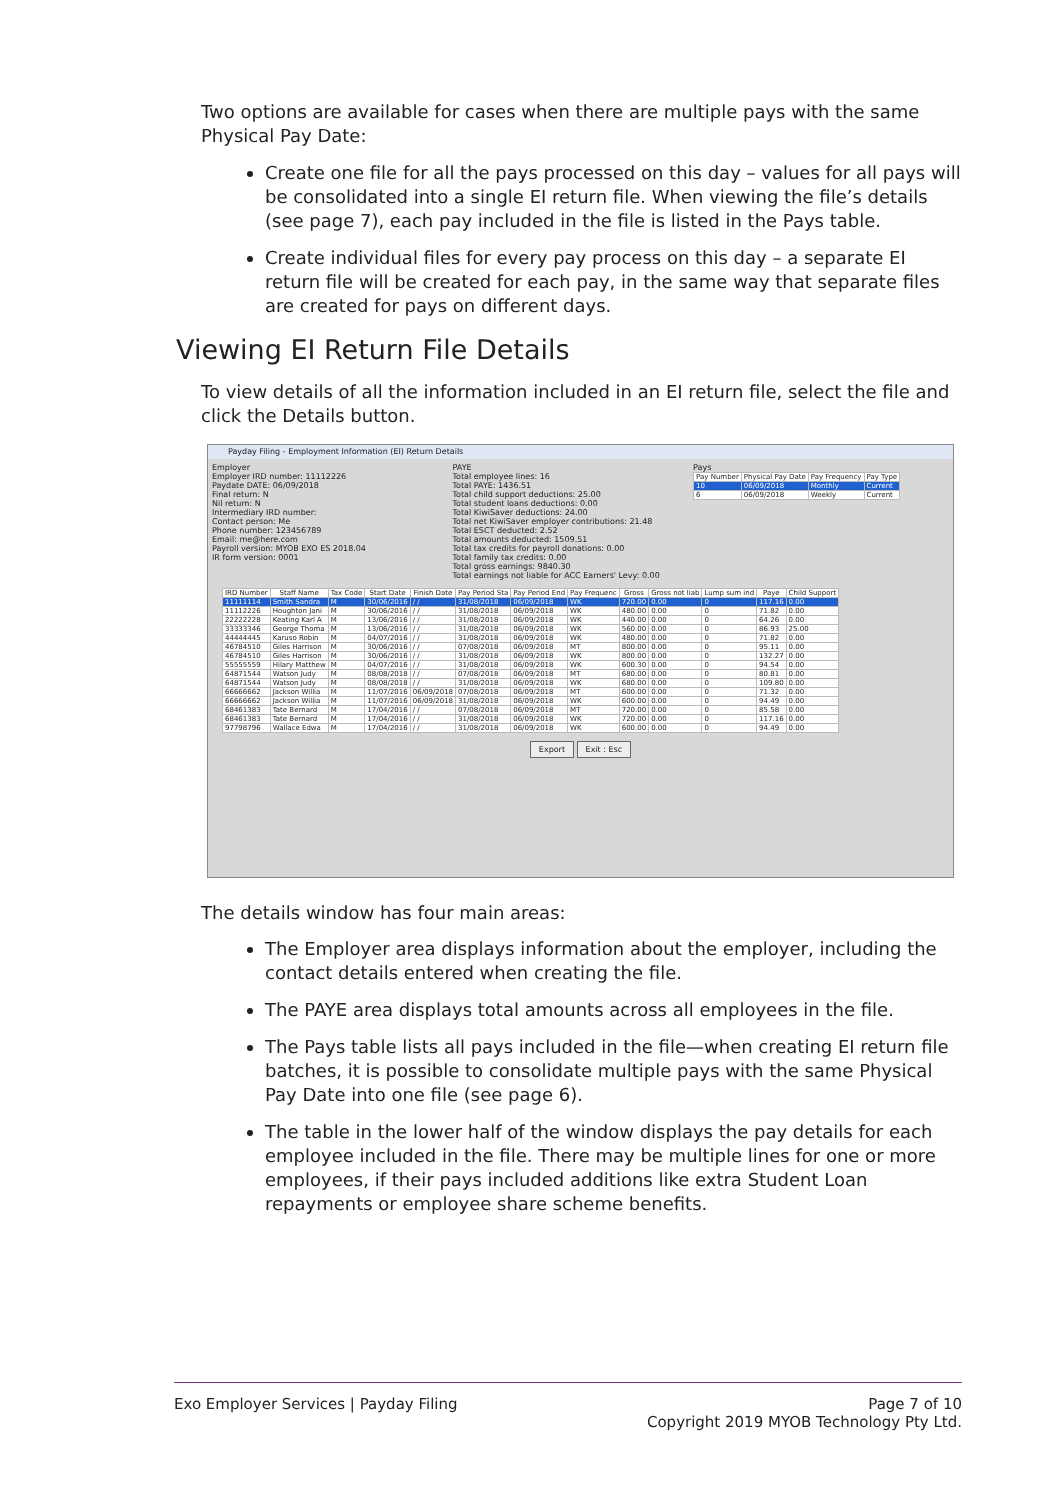Two options are available for cases when there are multiple pays with the same Physical Pay Date:
Create one file for all the pays processed on this day – values for all pays will be consolidated into a single EI return file. When viewing the file’s details (see page 7), each pay included in the file is listed in the Pays table.
Create individual files for every pay process on this day – a separate EI return file will be created for each pay, in the same way that separate files are created for pays on different days.
Viewing EI Return File Details
To view details of all the information included in an EI return file, select the file and click the Details button.
Payday Filing - Employment Information (EI) Return Details
Employer
Employer IRD number: 11112226
Paydate DATE: 06/09/2018
Final return: N
Nil return: N
Intermediary IRD number:
Contact person: Me
Phone number: 123456789
Email: me@here.com
Payroll version: MYOB EXO ES 2018.04
IR form version: 0001
PAYE
Total employee lines: 16
Total PAYE: 1436.51
Total child support deductions: 25.00
Total student loans deductions: 0.00
Total KiwiSaver deductions: 24.00
Total net KiwiSaver employer contributions: 21.48
Total ESCT deducted: 2.52
Total amounts deducted: 1509.51
Total tax credits for payroll donations: 0.00
Total family tax credits: 0.00
Total gross earnings: 9840.30
Total earnings not liable for ACC Earners' Levy: 0.00
Pays
| Pay Number | Physical Pay Date | Pay Frequency | Pay Type |
| --- | --- | --- | --- |
| 10 | 06/09/2018 | Monthly | Current |
| 6 | 06/09/2018 | Weekly | Current |
| IRD Number | Staff Name | Tax Code | Start Date | Finish Date | Pay Period Sta | Pay Period End | Pay Frequenc | Gross | Gross not liab | Lump sum ind | Paye | Child Support |
| --- | --- | --- | --- | --- | --- | --- | --- | --- | --- | --- | --- | --- |
| 11111114 | Smith Sandra | M | 30/06/2016 | / / | 31/08/2018 | 06/09/2018 | WK | 720.00 | 0.00 | 0 | 117.16 | 0.00 |
| 11112226 | Houghton Jani | M | 30/06/2016 | / / | 31/08/2018 | 06/09/2018 | WK | 480.00 | 0.00 | 0 | 71.82 | 0.00 |
| 22222228 | Keating Karl A | M | 13/06/2016 | / / | 31/08/2018 | 06/09/2018 | WK | 440.00 | 0.00 | 0 | 64.26 | 0.00 |
| 33333346 | George Thoma | M | 13/06/2016 | / / | 31/08/2018 | 06/09/2018 | WK | 560.00 | 0.00 | 0 | 86.93 | 25.00 |
| 44444445 | Karuso Robin | M | 04/07/2016 | / / | 31/08/2018 | 06/09/2018 | WK | 480.00 | 0.00 | 0 | 71.82 | 0.00 |
| 46784510 | Giles Harrison | M | 30/06/2016 | / / | 07/08/2018 | 06/09/2018 | MT | 800.00 | 0.00 | 0 | 95.11 | 0.00 |
| 46784510 | Giles Harrison | M | 30/06/2016 | / / | 31/08/2018 | 06/09/2018 | WK | 800.00 | 0.00 | 0 | 132.27 | 0.00 |
| 55555559 | Hilary Matthew | M | 04/07/2016 | / / | 31/08/2018 | 06/09/2018 | WK | 600.30 | 0.00 | 0 | 94.54 | 0.00 |
| 64871544 | Watson Judy | M | 08/08/2018 | / / | 07/08/2018 | 06/09/2018 | MT | 680.00 | 0.00 | 0 | 80.81 | 0.00 |
| 64871544 | Watson Judy | M | 08/08/2018 | / / | 31/08/2018 | 06/09/2018 | WK | 680.00 | 0.00 | 0 | 109.80 | 0.00 |
| 66666662 | Jackson Willia | M | 11/07/2016 | 06/09/2018 | 07/08/2018 | 06/09/2018 | MT | 600.00 | 0.00 | 0 | 71.32 | 0.00 |
| 66666662 | Jackson Willia | M | 11/07/2016 | 06/09/2018 | 31/08/2018 | 06/09/2018 | WK | 600.00 | 0.00 | 0 | 94.49 | 0.00 |
| 68461383 | Tate Bernard | M | 17/04/2016 | / / | 07/08/2018 | 06/09/2018 | MT | 720.00 | 0.00 | 0 | 85.58 | 0.00 |
| 68461383 | Tate Bernard | M | 17/04/2016 | / / | 31/08/2018 | 06/09/2018 | WK | 720.00 | 0.00 | 0 | 117.16 | 0.00 |
| 97798796 | Wallace Edwa | M | 17/04/2016 | / / | 31/08/2018 | 06/09/2018 | WK | 600.00 | 0.00 | 0 | 94.49 | 0.00 |
Export Exit : Esc
The details window has four main areas:
The Employer area displays information about the employer, including the contact details entered when creating the file.
The PAYE area displays total amounts across all employees in the file.
The Pays table lists all pays included in the file—when creating EI return file batches, it is possible to consolidate multiple pays with the same Physical Pay Date into one file (see page 6).
The table in the lower half of the window displays the pay details for each employee included in the file. There may be multiple lines for one or more employees, if their pays included additions like extra Student Loan repayments or employee share scheme benefits.
Exo Employer Services | Payday Filing Page 7 of 10
Copyright 2019 MYOB Technology Pty Ltd.